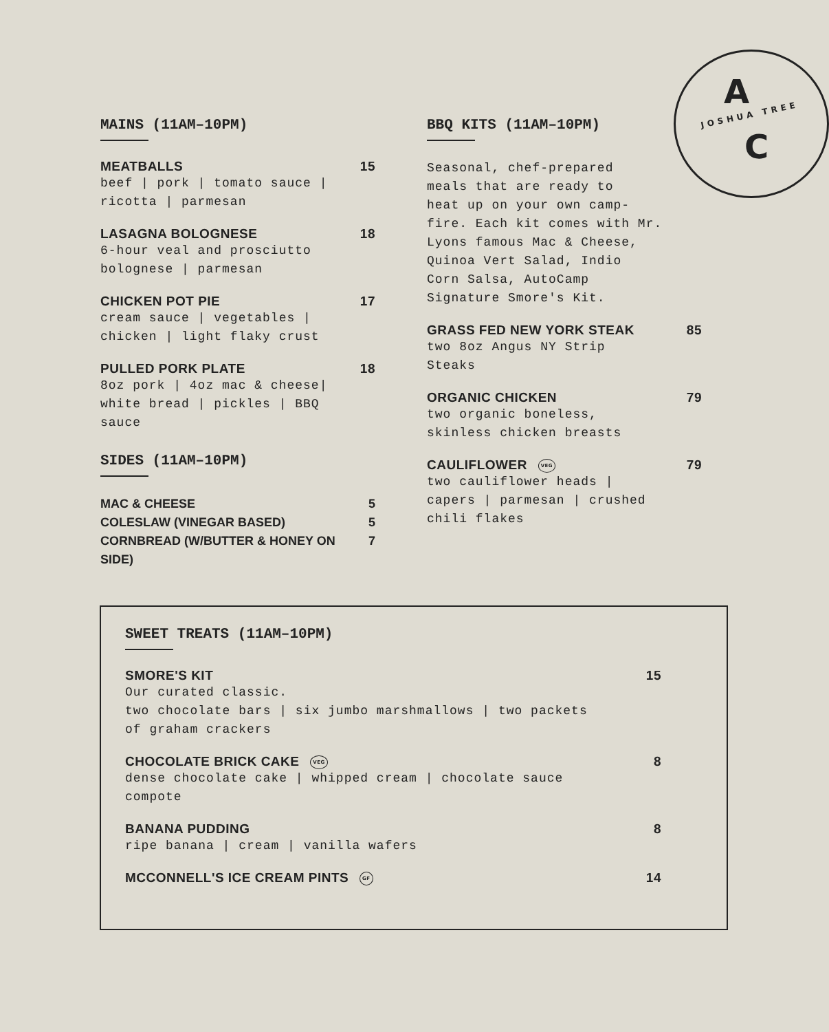A
JOSHUA TREE
C
MAINS (11AM–10PM)
MEATBALLS 15
beef | pork | tomato sauce |
ricotta | parmesan
LASAGNA BOLOGNESE 18
6-hour veal and prosciutto
bolognese | parmesan
CHICKEN POT PIE 17
cream sauce | vegetables |
chicken | light flaky crust
PULLED PORK PLATE 18
8oz pork | 4oz mac & cheese|
white bread | pickles | BBQ
sauce
SIDES (11AM–10PM)
MAC & CHEESE 5
COLESLAW (VINEGAR BASED) 5
CORNBREAD (W/BUTTER & HONEY ON SIDE) 7
BBQ KITS (11AM–10PM)
Seasonal, chef-prepared
meals that are ready to
heat up on your own camp-
fire. Each kit comes with Mr.
Lyons famous Mac & Cheese,
Quinoa Vert Salad, Indio
Corn Salsa, AutoCamp
Signature Smore's Kit.
GRASS FED NEW YORK STEAK 85
two 8oz Angus NY Strip
Steaks
ORGANIC CHICKEN 79
two organic boneless,
skinless chicken breasts
CAULIFLOWER VEG 79
two cauliflower heads |
capers | parmesan | crushed
chili flakes
SWEET TREATS (11AM–10PM)
SMORE'S KIT 15
Our curated classic.
two chocolate bars | six jumbo marshmallows | two packets
of graham crackers
CHOCOLATE BRICK CAKE VEG 8
dense chocolate cake | whipped cream | chocolate sauce
compote
BANANA PUDDING 8
ripe banana | cream | vanilla wafers
MCCONNELL'S ICE CREAM PINTS GF 14